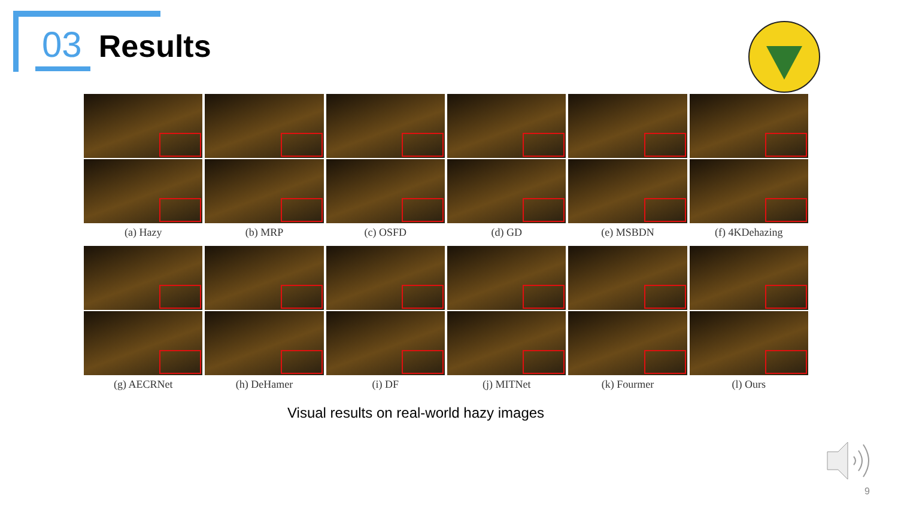03 Results
(a) Hazy (b) MRP (c) OSFD (d) GD (e) MSBDN (f) 4KDehazing
(g) AECRNet (h) DeHamer (i) DF (j) MITNet (k) Fourmer (l) Ours
Visual results on real-world hazy images
9